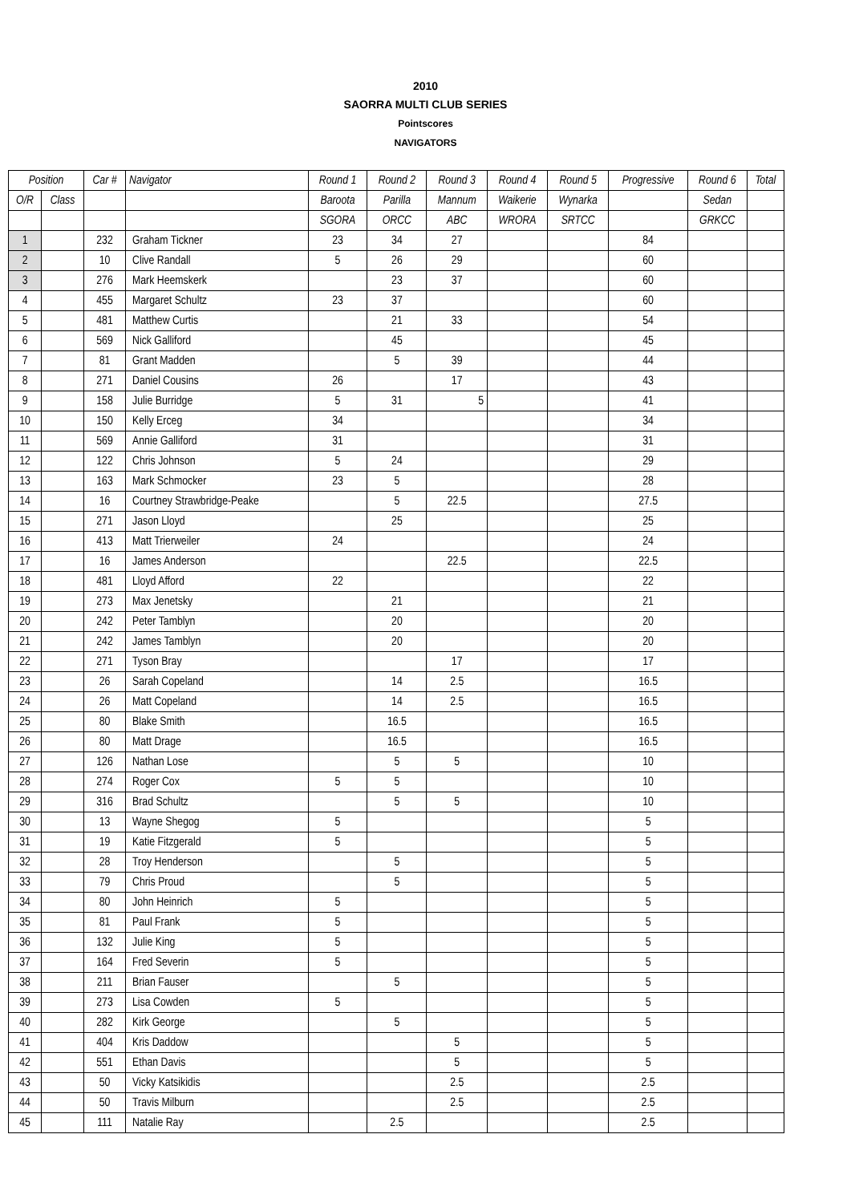2010
SAORRA MULTI CLUB SERIES
Pointscores
NAVIGATORS
| Position | | Car # | Navigator | Round 1 | Round 2 | Round 3 | Round 4 | Round 5 | Progressive | Round 6 | Total |
| --- | --- | --- | --- | --- | --- | --- | --- | --- | --- | --- | --- |
| O/R | Class | | | Baroota | Parilla | Mannum | Waikerie | Wynarka | | Sedan | |
| | | | | SGORA | ORCC | ABC | WRORA | SRTCC | | GRKCC | |
| 1 | | 232 | Graham Tickner | 23 | 34 | 27 | | | 84 | | |
| 2 | | 10 | Clive Randall | 5 | 26 | 29 | | | 60 | | |
| 3 | | 276 | Mark Heemskerk | | 23 | 37 | | | 60 | | |
| 4 | | 455 | Margaret Schultz | 23 | 37 | | | | 60 | | |
| 5 | | 481 | Matthew Curtis | | 21 | 33 | | | 54 | | |
| 6 | | 569 | Nick Galliford | | 45 | | | | 45 | | |
| 7 | | 81 | Grant Madden | | 5 | 39 | | | 44 | | |
| 8 | | 271 | Daniel Cousins | 26 | | 17 | | | 43 | | |
| 9 | | 158 | Julie Burridge | 5 | 31 | 5 | | | 41 | | |
| 10 | | 150 | Kelly Erceg | 34 | | | | | 34 | | |
| 11 | | 569 | Annie Galliford | 31 | | | | | 31 | | |
| 12 | | 122 | Chris Johnson | 5 | 24 | | | | 29 | | |
| 13 | | 163 | Mark Schmocker | 23 | 5 | | | | 28 | | |
| 14 | | 16 | Courtney Strawbridge-Peake | | 5 | 22.5 | | | 27.5 | | |
| 15 | | 271 | Jason Lloyd | | 25 | | | | 25 | | |
| 16 | | 413 | Matt Trierweiler | 24 | | | | | 24 | | |
| 17 | | 16 | James Anderson | | | 22.5 | | | 22.5 | | |
| 18 | | 481 | Lloyd Afford | 22 | | | | | 22 | | |
| 19 | | 273 | Max Jenetsky | | 21 | | | | 21 | | |
| 20 | | 242 | Peter Tamblyn | | 20 | | | | 20 | | |
| 21 | | 242 | James Tamblyn | | 20 | | | | 20 | | |
| 22 | | 271 | Tyson Bray | | | 17 | | | 17 | | |
| 23 | | 26 | Sarah Copeland | | 14 | 2.5 | | | 16.5 | | |
| 24 | | 26 | Matt Copeland | | 14 | 2.5 | | | 16.5 | | |
| 25 | | 80 | Blake Smith | | 16.5 | | | | 16.5 | | |
| 26 | | 80 | Matt Drage | | 16.5 | | | | 16.5 | | |
| 27 | | 126 | Nathan Lose | | 5 | 5 | | | 10 | | |
| 28 | | 274 | Roger Cox | 5 | 5 | | | | 10 | | |
| 29 | | 316 | Brad Schultz | | 5 | 5 | | | 10 | | |
| 30 | | 13 | Wayne Shegog | 5 | | | | | 5 | | |
| 31 | | 19 | Katie Fitzgerald | 5 | | | | | 5 | | |
| 32 | | 28 | Troy Henderson | | 5 | | | | 5 | | |
| 33 | | 79 | Chris Proud | | 5 | | | | 5 | | |
| 34 | | 80 | John Heinrich | 5 | | | | | 5 | | |
| 35 | | 81 | Paul Frank | 5 | | | | | 5 | | |
| 36 | | 132 | Julie King | 5 | | | | | 5 | | |
| 37 | | 164 | Fred Severin | 5 | | | | | 5 | | |
| 38 | | 211 | Brian Fauser | | 5 | | | | 5 | | |
| 39 | | 273 | Lisa Cowden | 5 | | | | | 5 | | |
| 40 | | 282 | Kirk George | | 5 | | | | 5 | | |
| 41 | | 404 | Kris Daddow | | | 5 | | | 5 | | |
| 42 | | 551 | Ethan Davis | | | 5 | | | 5 | | |
| 43 | | 50 | Vicky Katsikidis | | | 2.5 | | | 2.5 | | |
| 44 | | 50 | Travis Milburn | | | 2.5 | | | 2.5 | | |
| 45 | | 111 | Natalie Ray | | 2.5 | | | | 2.5 | | |